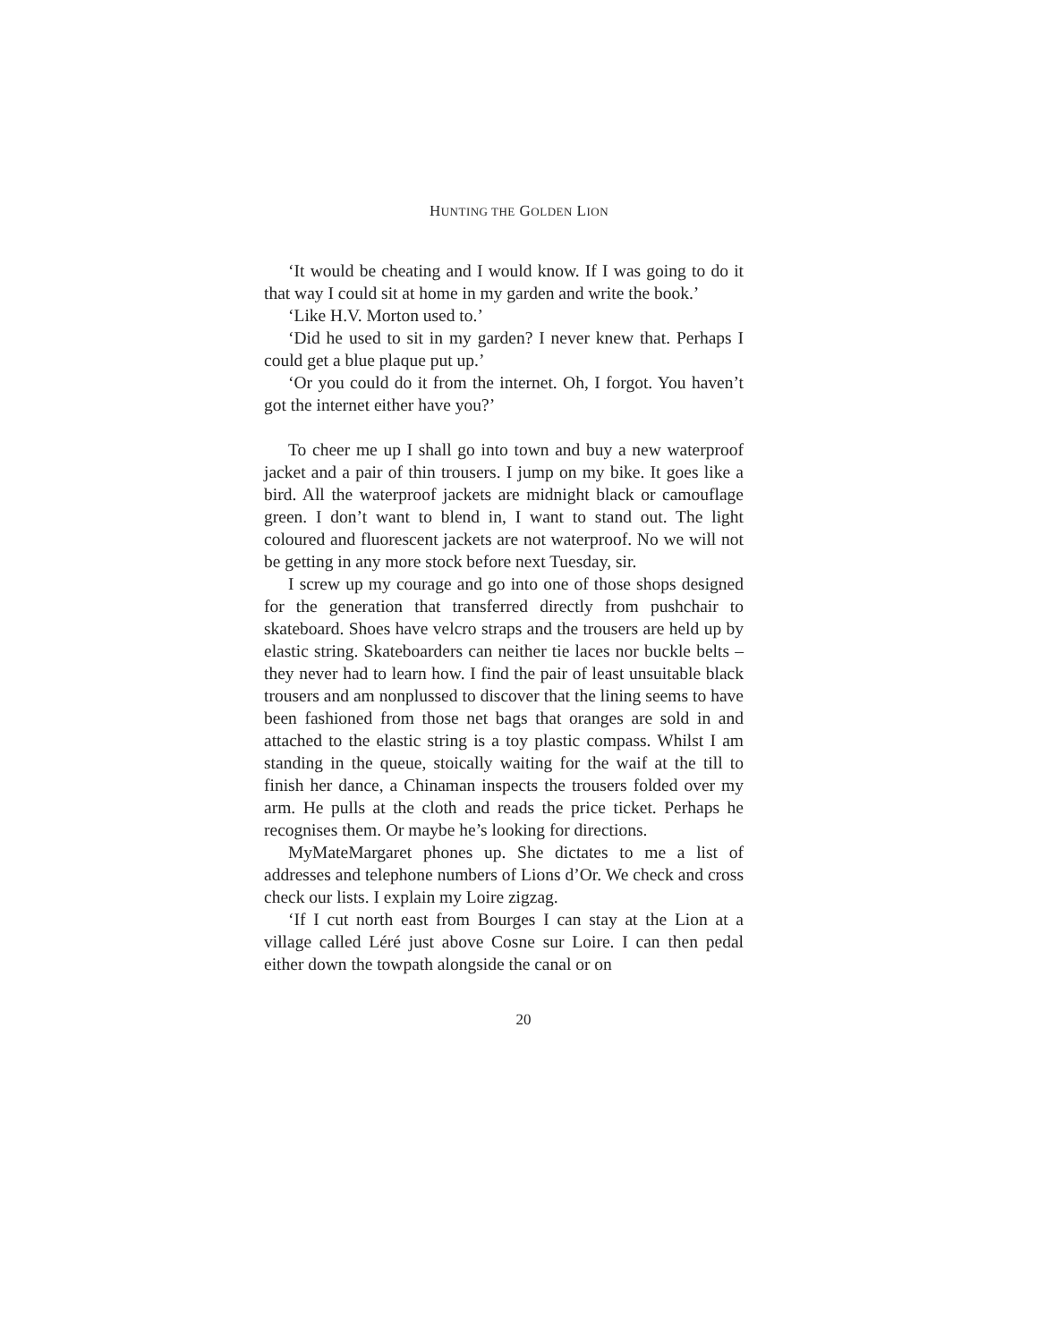HUNTING THE GOLDEN LION
‘It would be cheating and I would know. If I was going to do it that way I could sit at home in my garden and write the book.’
‘Like H.V. Morton used to.’
‘Did he used to sit in my garden? I never knew that. Perhaps I could get a blue plaque put up.’
‘Or you could do it from the internet. Oh, I forgot. You haven’t got the internet either have you?’
To cheer me up I shall go into town and buy a new waterproof jacket and a pair of thin trousers. I jump on my bike. It goes like a bird. All the waterproof jackets are midnight black or camouflage green. I don’t want to blend in, I want to stand out. The light coloured and fluorescent jackets are not waterproof. No we will not be getting in any more stock before next Tuesday, sir.
I screw up my courage and go into one of those shops designed for the generation that transferred directly from pushchair to skateboard. Shoes have velcro straps and the trousers are held up by elastic string. Skateboarders can neither tie laces nor buckle belts – they never had to learn how. I find the pair of least unsuitable black trousers and am nonplussed to discover that the lining seems to have been fashioned from those net bags that oranges are sold in and attached to the elastic string is a toy plastic compass. Whilst I am standing in the queue, stoically waiting for the waif at the till to finish her dance, a Chinaman inspects the trousers folded over my arm. He pulls at the cloth and reads the price ticket. Perhaps he recognises them. Or maybe he’s looking for directions.
MyMateMargaret phones up. She dictates to me a list of addresses and telephone numbers of Lions d’Or. We check and cross check our lists. I explain my Loire zigzag.
‘If I cut north east from Bourges I can stay at the Lion at a village called Léré just above Cosne sur Loire. I can then pedal either down the towpath alongside the canal or on
20